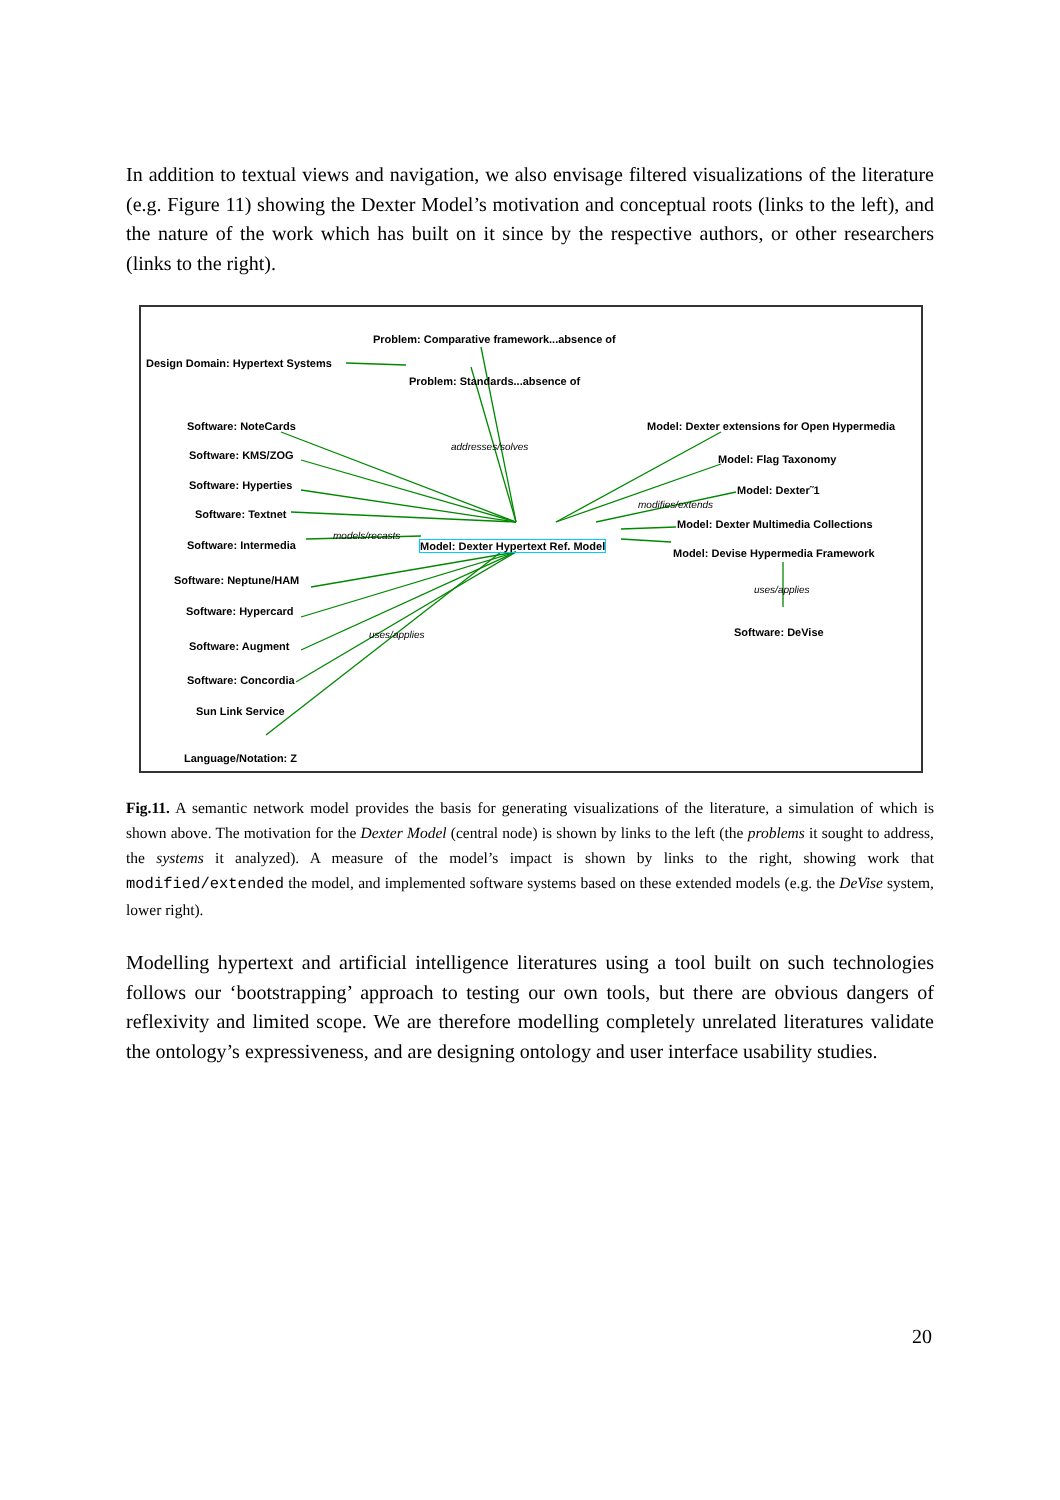In addition to textual views and navigation, we also envisage filtered visualizations of the literature (e.g. Figure 11) showing the Dexter Model’s motivation and conceptual roots (links to the left), and the nature of the work which has built on it since by the respective authors, or other researchers (links to the right).
Problem: Comparative framework...absence of
Design Domain: Hypertext Systems
Problem: Standards...absence of
addresses/solves
Software: NoteCards
Software: KMS/ZOG
Software: Hyperties
Software: Textnet
Software: Intermedia
models/recasts
Model: Dexter Hypertext Ref. Model
Software: Neptune/HAM
Software: Hypercard
Software: Augment
Software: Concordia
Sun Link Service
Language/Notation: Z
uses/applies
Model: Dexter extensions for Open Hypermedia
Model: Flag Taxonomy
Model: Dexter˜1
modifies/extends
Model: Dexter Multimedia Collections
Model: Devise Hypermedia Framework
uses/applies
Software: DeVise
Fig.11. A semantic network model provides the basis for generating visualizations of the literature, a simulation of which is shown above. The motivation for the Dexter Model (central node) is shown by links to the left (the problems it sought to address, the systems it analyzed). A measure of the model’s impact is shown by links to the right, showing work that modified/extended the model, and implemented software systems based on these extended models (e.g. the DeVise system, lower right).
Modelling hypertext and artificial intelligence literatures using a tool built on such technologies follows our ‘bootstrapping’ approach to testing our own tools, but there are obvious dangers of reflexivity and limited scope. We are therefore modelling completely unrelated literatures validate the ontology’s expressiveness, and are designing ontology and user interface usability studies.
20